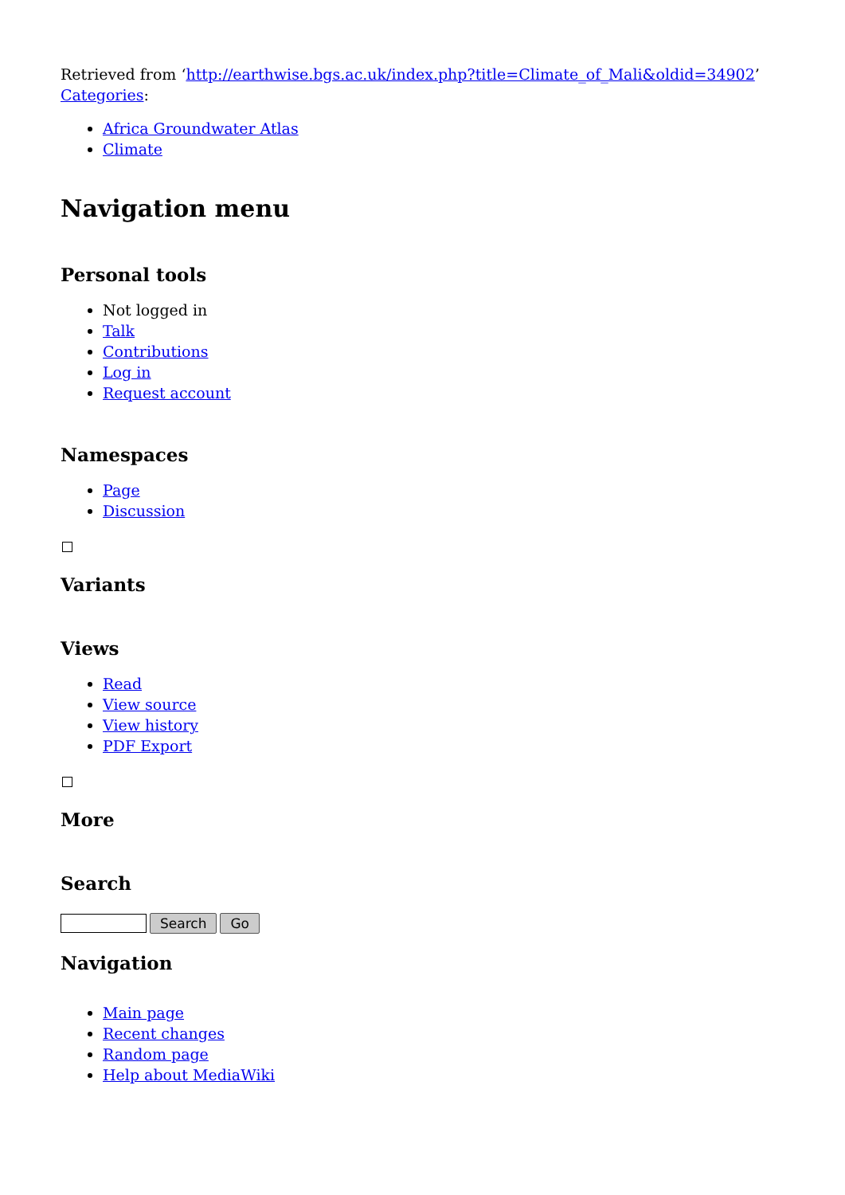Retrieved from ‘http://earthwise.bgs.ac.uk/index.php?title=Climate_of_Mali&oldid=34902’
Categories:
Africa Groundwater Atlas
Climate
Navigation menu
Personal tools
Not logged in
Talk
Contributions
Log in
Request account
Namespaces
Page
Discussion
Variants
Views
Read
View source
View history
PDF Export
More
Search
Search Go
Navigation
Main page
Recent changes
Random page
Help about MediaWiki